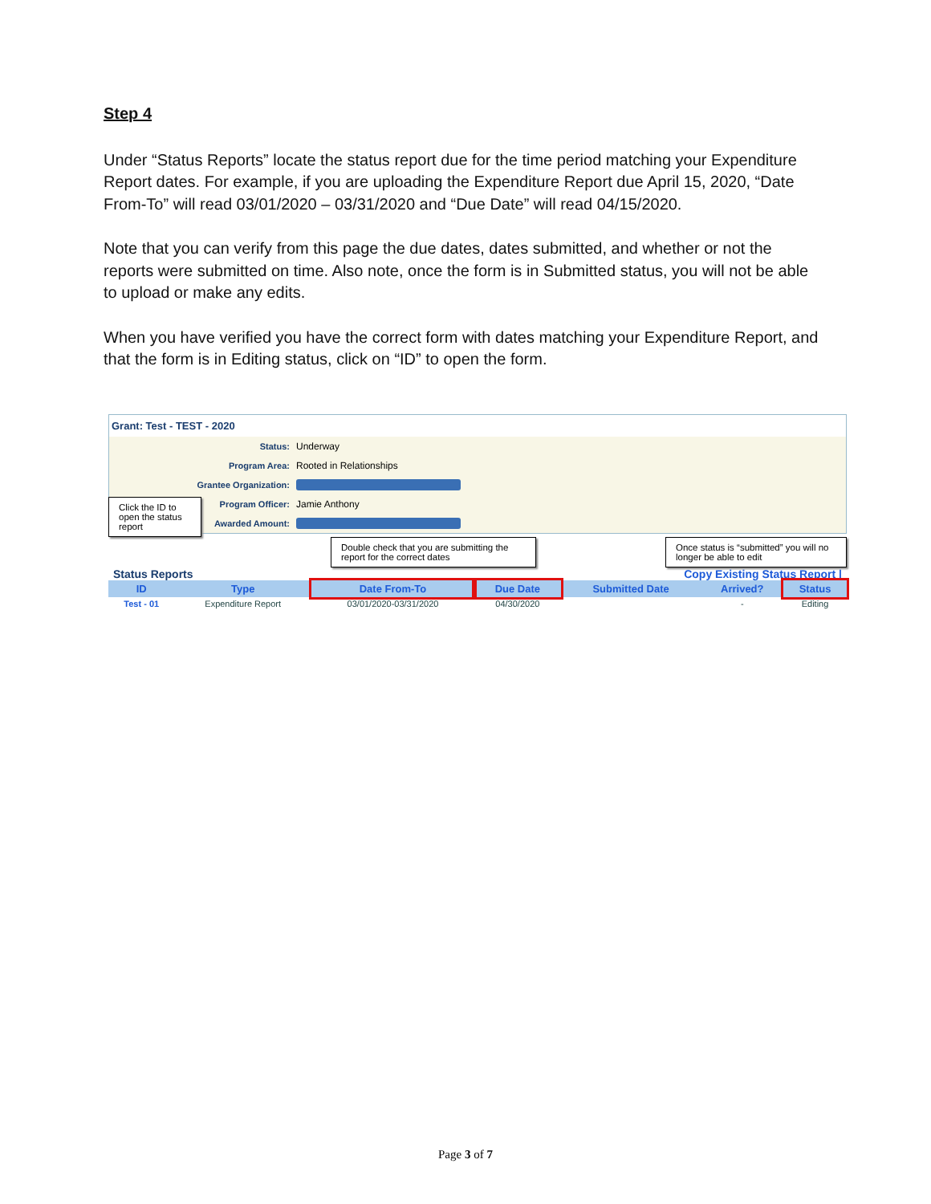Step 4
Under “Status Reports” locate the status report due for the time period matching your Expenditure Report dates. For example, if you are uploading the Expenditure Report due April 15, 2020, “Date From-To” will read 03/01/2020 – 03/31/2020 and “Due Date” will read 04/15/2020.
Note that you can verify from this page the due dates, dates submitted, and whether or not the reports were submitted on time. Also note, once the form is in Submitted status, you will not be able to upload or make any edits.
When you have verified you have the correct form with dates matching your Expenditure Report, and that the form is in Editing status, click on “ID” to open the form.
Grant: Test - TEST - 2020
Status: Underway
Program Area: Rooted in Relationships
Grantee Organization:
Program Officer: Jamie Anthony
Awarded Amount:
Click the ID to open the status report
Double check that you are submitting the report for the correct dates
Once status is “submitted” you will no longer be able to edit
Status Reports Copy Existing Status Report |
| ID | Type | Date From-To | Due Date | Submitted Date | Arrived? | Status |
| --- | --- | --- | --- | --- | --- | --- |
| Test - 01 | Expenditure Report | 03/01/2020-03/31/2020 | 04/30/2020 | | - | Editing |
Page 3 of 7